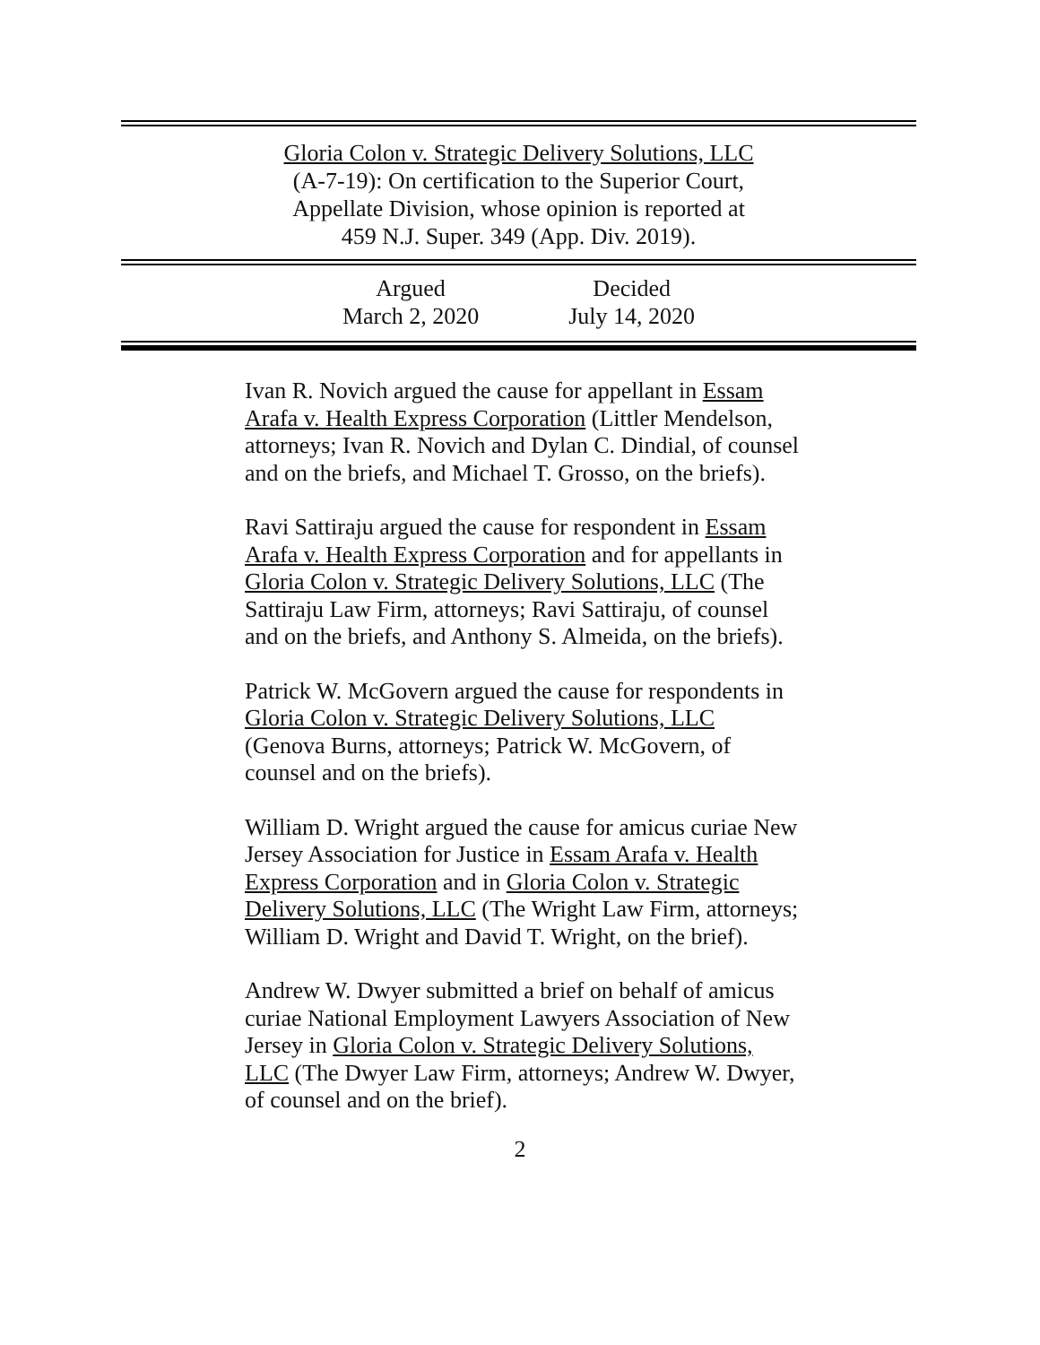Gloria Colon v. Strategic Delivery Solutions, LLC
(A-7-19): On certification to the Superior Court,
Appellate Division, whose opinion is reported at
459 N.J. Super. 349 (App. Div. 2019).
Argued
March 2, 2020
Decided
July 14, 2020
Ivan R. Novich argued the cause for appellant in Essam Arafa v. Health Express Corporation (Littler Mendelson, attorneys; Ivan R. Novich and Dylan C. Dindial, of counsel and on the briefs, and Michael T. Grosso, on the briefs).
Ravi Sattiraju argued the cause for respondent in Essam Arafa v. Health Express Corporation and for appellants in Gloria Colon v. Strategic Delivery Solutions, LLC (The Sattiraju Law Firm, attorneys; Ravi Sattiraju, of counsel and on the briefs, and Anthony S. Almeida, on the briefs).
Patrick W. McGovern argued the cause for respondents in Gloria Colon v. Strategic Delivery Solutions, LLC (Genova Burns, attorneys; Patrick W. McGovern, of counsel and on the briefs).
William D. Wright argued the cause for amicus curiae New Jersey Association for Justice in Essam Arafa v. Health Express Corporation and in Gloria Colon v. Strategic Delivery Solutions, LLC (The Wright Law Firm, attorneys; William D. Wright and David T. Wright, on the brief).
Andrew W. Dwyer submitted a brief on behalf of amicus curiae National Employment Lawyers Association of New Jersey in Gloria Colon v. Strategic Delivery Solutions, LLC (The Dwyer Law Firm, attorneys; Andrew W. Dwyer, of counsel and on the brief).
2